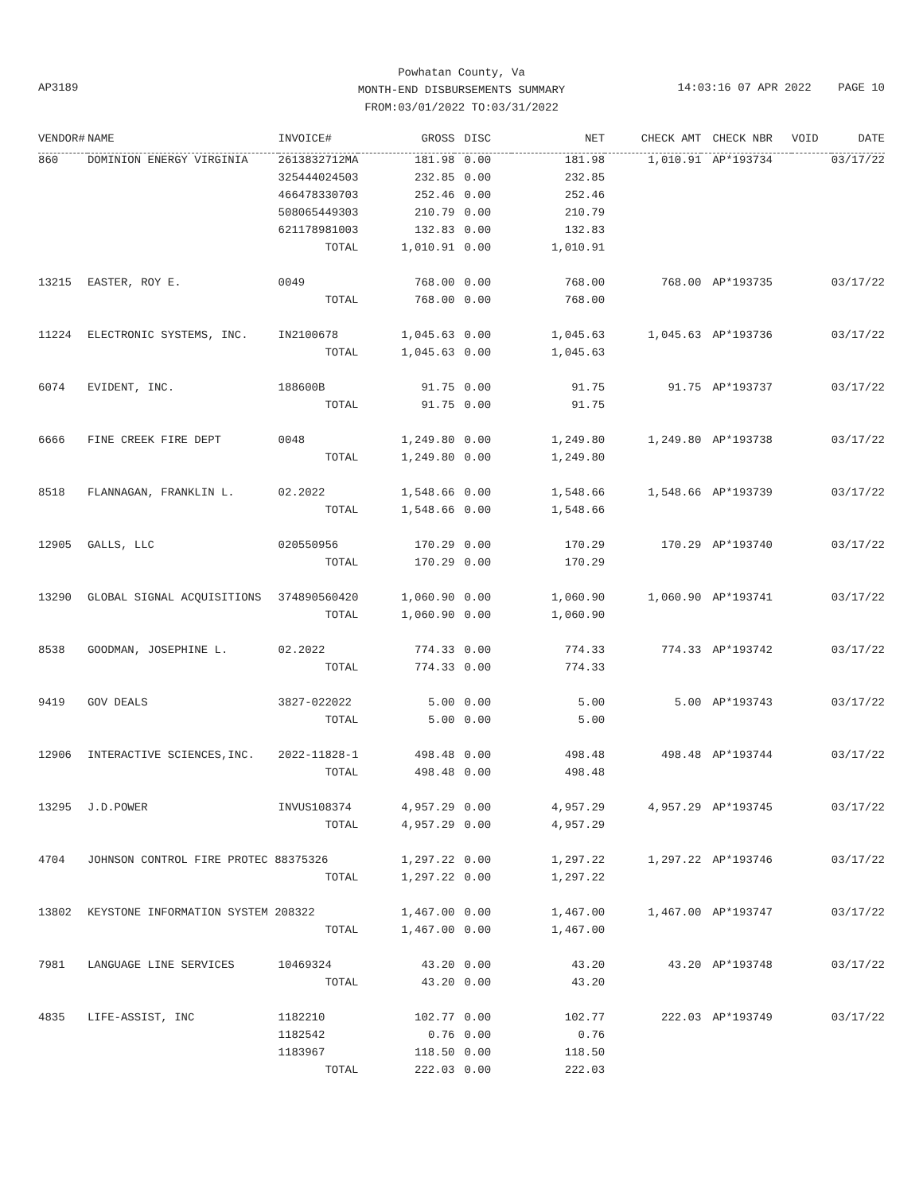Powhatan County, Va
MONTH-END DISBURSEMENTS SUMMARY
FROM:03/01/2022 TO:03/31/2022
AP3189
14:03:16 07 APR 2022 PAGE 10
| VENDOR# | NAME | INVOICE# | GROSS | DISC | NET | CHECK AMT | CHECK NBR | VOID | DATE |
| --- | --- | --- | --- | --- | --- | --- | --- | --- | --- |
| 860 | DOMINION ENERGY VIRGINIA | 2613832712MA | 181.98 | 0.00 | 181.98 | 1,010.91 | AP*193734 | | 03/17/22 |
| | | 325444024503 | 232.85 | 0.00 | 232.85 | | | | |
| | | 466478330703 | 252.46 | 0.00 | 252.46 | | | | |
| | | 508065449303 | 210.79 | 0.00 | 210.79 | | | | |
| | | 621178981003 | 132.83 | 0.00 | 132.83 | | | | |
| | | TOTAL | 1,010.91 | 0.00 | 1,010.91 | | | | |
| 13215 | EASTER, ROY E. | 0049 | 768.00 | 0.00 | 768.00 | 768.00 | AP*193735 | | 03/17/22 |
| | | TOTAL | 768.00 | 0.00 | 768.00 | | | | |
| 11224 | ELECTRONIC SYSTEMS, INC. | IN2100678 | 1,045.63 | 0.00 | 1,045.63 | 1,045.63 | AP*193736 | | 03/17/22 |
| | | TOTAL | 1,045.63 | 0.00 | 1,045.63 | | | | |
| 6074 | EVIDENT, INC. | 188600B | 91.75 | 0.00 | 91.75 | 91.75 | AP*193737 | | 03/17/22 |
| | | TOTAL | 91.75 | 0.00 | 91.75 | | | | |
| 6666 | FINE CREEK FIRE DEPT | 0048 | 1,249.80 | 0.00 | 1,249.80 | 1,249.80 | AP*193738 | | 03/17/22 |
| | | TOTAL | 1,249.80 | 0.00 | 1,249.80 | | | | |
| 8518 | FLANNAGAN, FRANKLIN L. | 02.2022 | 1,548.66 | 0.00 | 1,548.66 | 1,548.66 | AP*193739 | | 03/17/22 |
| | | TOTAL | 1,548.66 | 0.00 | 1,548.66 | | | | |
| 12905 | GALLS, LLC | 020550956 | 170.29 | 0.00 | 170.29 | 170.29 | AP*193740 | | 03/17/22 |
| | | TOTAL | 170.29 | 0.00 | 170.29 | | | | |
| 13290 | GLOBAL SIGNAL ACQUISITIONS | 374890560420 | 1,060.90 | 0.00 | 1,060.90 | 1,060.90 | AP*193741 | | 03/17/22 |
| | | TOTAL | 1,060.90 | 0.00 | 1,060.90 | | | | |
| 8538 | GOODMAN, JOSEPHINE L. | 02.2022 | 774.33 | 0.00 | 774.33 | 774.33 | AP*193742 | | 03/17/22 |
| | | TOTAL | 774.33 | 0.00 | 774.33 | | | | |
| 9419 | GOV DEALS | 3827-022022 | 5.00 | 0.00 | 5.00 | 5.00 | AP*193743 | | 03/17/22 |
| | | TOTAL | 5.00 | 0.00 | 5.00 | | | | |
| 12906 | INTERACTIVE SCIENCES,INC. | 2022-11828-1 | 498.48 | 0.00 | 498.48 | 498.48 | AP*193744 | | 03/17/22 |
| | | TOTAL | 498.48 | 0.00 | 498.48 | | | | |
| 13295 | J.D.POWER | INVUS108374 | 4,957.29 | 0.00 | 4,957.29 | 4,957.29 | AP*193745 | | 03/17/22 |
| | | TOTAL | 4,957.29 | 0.00 | 4,957.29 | | | | |
| 4704 | JOHNSON CONTROL FIRE PROTEC 88375326 | | 1,297.22 | 0.00 | 1,297.22 | 1,297.22 | AP*193746 | | 03/17/22 |
| | | TOTAL | 1,297.22 | 0.00 | 1,297.22 | | | | |
| 13802 | KEYSTONE INFORMATION SYSTEM 208322 | | 1,467.00 | 0.00 | 1,467.00 | 1,467.00 | AP*193747 | | 03/17/22 |
| | | TOTAL | 1,467.00 | 0.00 | 1,467.00 | | | | |
| 7981 | LANGUAGE LINE SERVICES | 10469324 | 43.20 | 0.00 | 43.20 | 43.20 | AP*193748 | | 03/17/22 |
| | | TOTAL | 43.20 | 0.00 | 43.20 | | | | |
| 4835 | LIFE-ASSIST, INC | 1182210 | 102.77 | 0.00 | 102.77 | 222.03 | AP*193749 | | 03/17/22 |
| | | 1182542 | 0.76 | 0.00 | 0.76 | | | | |
| | | 1183967 | 118.50 | 0.00 | 118.50 | | | | |
| | | TOTAL | 222.03 | 0.00 | 222.03 | | | | |